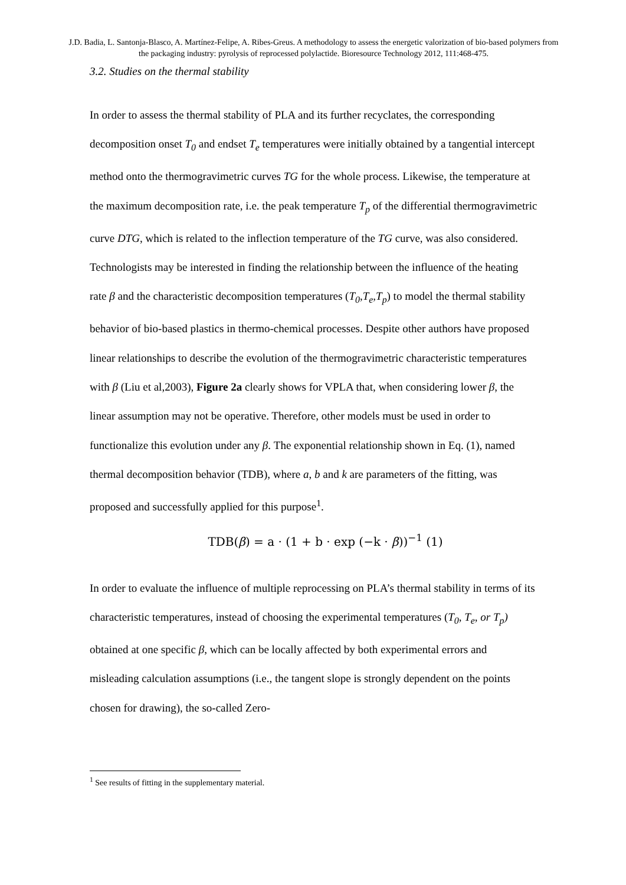J.D. Badia, L. Santonja-Blasco, A. Martínez-Felipe, A. Ribes-Greus. A methodology to assess the energetic valorization of bio-based polymers from the packaging industry: pyrolysis of reprocessed polylactide. Bioresource Technology 2012, 111:468-475.
3.2. Studies on the thermal stability
In order to assess the thermal stability of PLA and its further recyclates, the corresponding decomposition onset T<sub>0</sub> and endset T<sub>e</sub> temperatures were initially obtained by a tangential intercept method onto the thermogravimetric curves TG for the whole process. Likewise, the temperature at the maximum decomposition rate, i.e. the peak temperature T<sub>p</sub> of the differential thermogravimetric curve DTG, which is related to the inflection temperature of the TG curve, was also considered. Technologists may be interested in finding the relationship between the influence of the heating rate β and the characteristic decomposition temperatures (T<sub>0</sub>,T<sub>e</sub>,T<sub>p</sub>) to model the thermal stability behavior of bio-based plastics in thermo-chemical processes. Despite other authors have proposed linear relationships to describe the evolution of the thermogravimetric characteristic temperatures with β (Liu et al,2003), Figure 2a clearly shows for VPLA that, when considering lower β, the linear assumption may not be operative. Therefore, other models must be used in order to functionalize this evolution under any β. The exponential relationship shown in Eq. (1), named thermal decomposition behavior (TDB), where a, b and k are parameters of the fitting, was proposed and successfully applied for this purpose<sup>1</sup>.
TDB(β) = a · (1 + b · exp (−k · β))<sup>−1</sup> (1)
In order to evaluate the influence of multiple reprocessing on PLA’s thermal stability in terms of its characteristic temperatures, instead of choosing the experimental temperatures (T<sub>0</sub>, T<sub>e</sub>, or T<sub>p</sub>) obtained at one specific β, which can be locally affected by both experimental errors and misleading calculation assumptions (i.e., the tangent slope is strongly dependent on the points chosen for drawing), the so-called Zero-
<sup>1</sup> See results of fitting in the supplementary material.